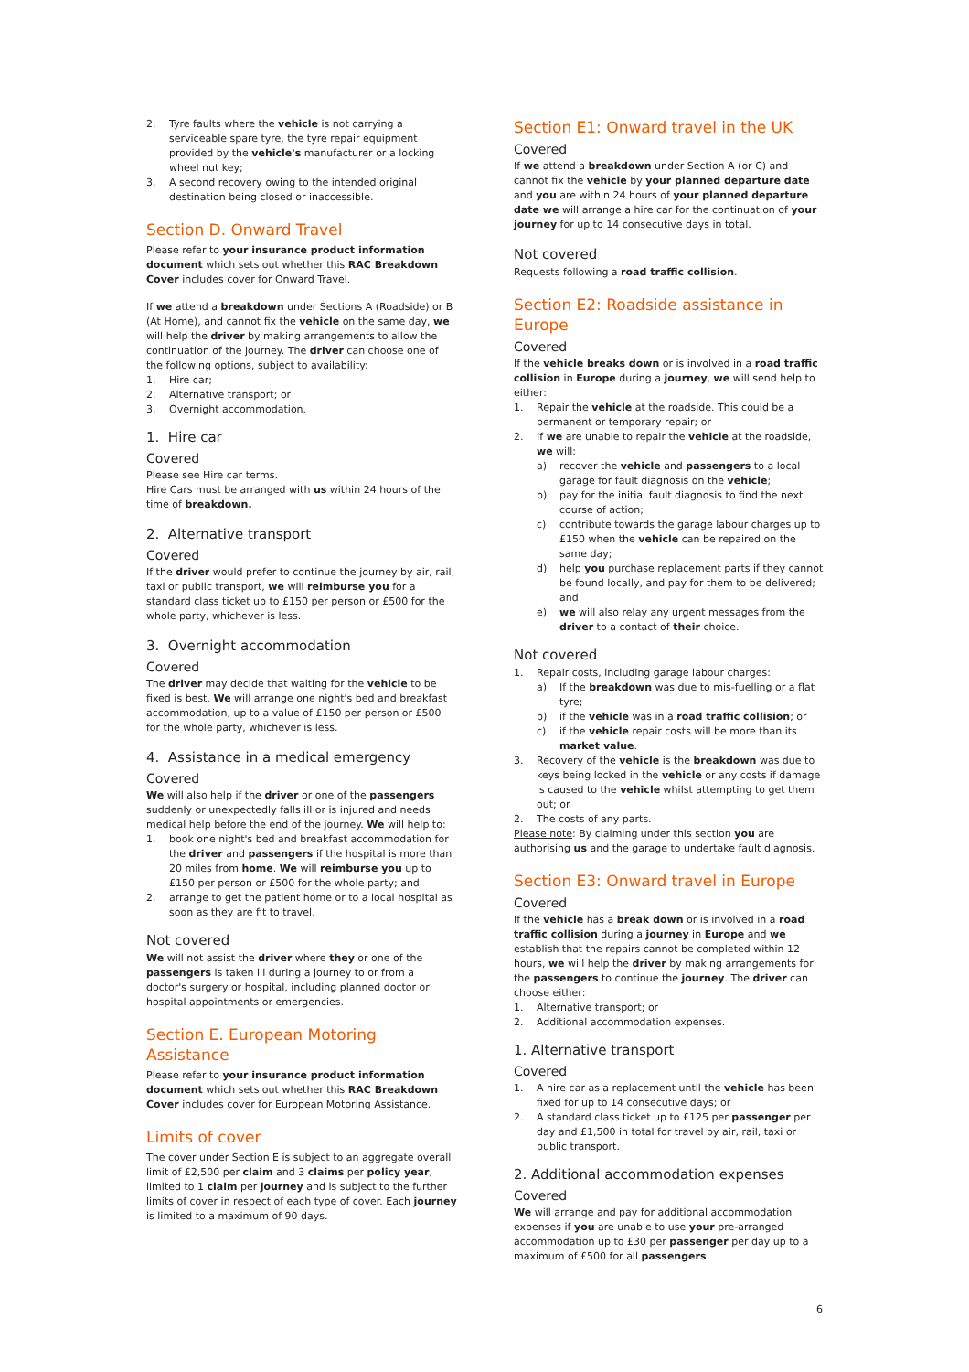2. Tyre faults where the vehicle is not carrying a serviceable spare tyre, the tyre repair equipment provided by the vehicle's manufacturer or a locking wheel nut key;
3. A second recovery owing to the intended original destination being closed or inaccessible.
Section D. Onward Travel
Please refer to your insurance product information document which sets out whether this RAC Breakdown Cover includes cover for Onward Travel.
If we attend a breakdown under Sections A (Roadside) or B (At Home), and cannot fix the vehicle on the same day, we will help the driver by making arrangements to allow the continuation of the journey. The driver can choose one of the following options, subject to availability:
1. Hire car;
2. Alternative transport; or
3. Overnight accommodation.
1. Hire car
Covered
Please see Hire car terms.
Hire Cars must be arranged with us within 24 hours of the time of breakdown.
2. Alternative transport
Covered
If the driver would prefer to continue the journey by air, rail, taxi or public transport, we will reimburse you for a standard class ticket up to £150 per person or £500 for the whole party, whichever is less.
3. Overnight accommodation
Covered
The driver may decide that waiting for the vehicle to be fixed is best. We will arrange one night's bed and breakfast accommodation, up to a value of £150 per person or £500 for the whole party, whichever is less.
4. Assistance in a medical emergency
Covered
We will also help if the driver or one of the passengers suddenly or unexpectedly falls ill or is injured and needs medical help before the end of the journey. We will help to:
1. book one night's bed and breakfast accommodation for the driver and passengers if the hospital is more than 20 miles from home. We will reimburse you up to £150 per person or £500 for the whole party; and
2. arrange to get the patient home or to a local hospital as soon as they are fit to travel.
Not covered
We will not assist the driver where they or one of the passengers is taken ill during a journey to or from a doctor's surgery or hospital, including planned doctor or hospital appointments or emergencies.
Section E. European Motoring Assistance
Please refer to your insurance product information document which sets out whether this RAC Breakdown Cover includes cover for European Motoring Assistance.
Limits of cover
The cover under Section E is subject to an aggregate overall limit of £2,500 per claim and 3 claims per policy year, limited to 1 claim per journey and is subject to the further limits of cover in respect of each type of cover. Each journey is limited to a maximum of 90 days.
Section E1: Onward travel in the UK
Covered
If we attend a breakdown under Section A (or C) and cannot fix the vehicle by your planned departure date and you are within 24 hours of your planned departure date we will arrange a hire car for the continuation of your journey for up to 14 consecutive days in total.
Not covered
Requests following a road traffic collision.
Section E2: Roadside assistance in Europe
Covered
If the vehicle breaks down or is involved in a road traffic collision in Europe during a journey, we will send help to either:
1. Repair the vehicle at the roadside. This could be a permanent or temporary repair; or
2. If we are unable to repair the vehicle at the roadside, we will:
a) recover the vehicle and passengers to a local garage for fault diagnosis on the vehicle;
b) pay for the initial fault diagnosis to find the next course of action;
c) contribute towards the garage labour charges up to £150 when the vehicle can be repaired on the same day;
d) help you purchase replacement parts if they cannot be found locally, and pay for them to be delivered; and
e) we will also relay any urgent messages from the driver to a contact of their choice.
Not covered
1. Repair costs, including garage labour charges:
a) If the breakdown was due to mis-fuelling or a flat tyre;
b) if the vehicle was in a road traffic collision; or
c) if the vehicle repair costs will be more than its market value.
3. Recovery of the vehicle is the breakdown was due to keys being locked in the vehicle or any costs if damage is caused to the vehicle whilst attempting to get them out; or
2. The costs of any parts.
Please note: By claiming under this section you are authorising us and the garage to undertake fault diagnosis.
Section E3: Onward travel in Europe
Covered
If the vehicle has a break down or is involved in a road traffic collision during a journey in Europe and we establish that the repairs cannot be completed within 12 hours, we will help the driver by making arrangements for the passengers to continue the journey. The driver can choose either:
1. Alternative transport; or
2. Additional accommodation expenses.
1. Alternative transport
Covered
1. A hire car as a replacement until the vehicle has been fixed for up to 14 consecutive days; or
2. A standard class ticket up to £125 per passenger per day and £1,500 in total for travel by air, rail, taxi or public transport.
2. Additional accommodation expenses
Covered
We will arrange and pay for additional accommodation expenses if you are unable to use your pre-arranged accommodation up to £30 per passenger per day up to a maximum of £500 for all passengers.
6